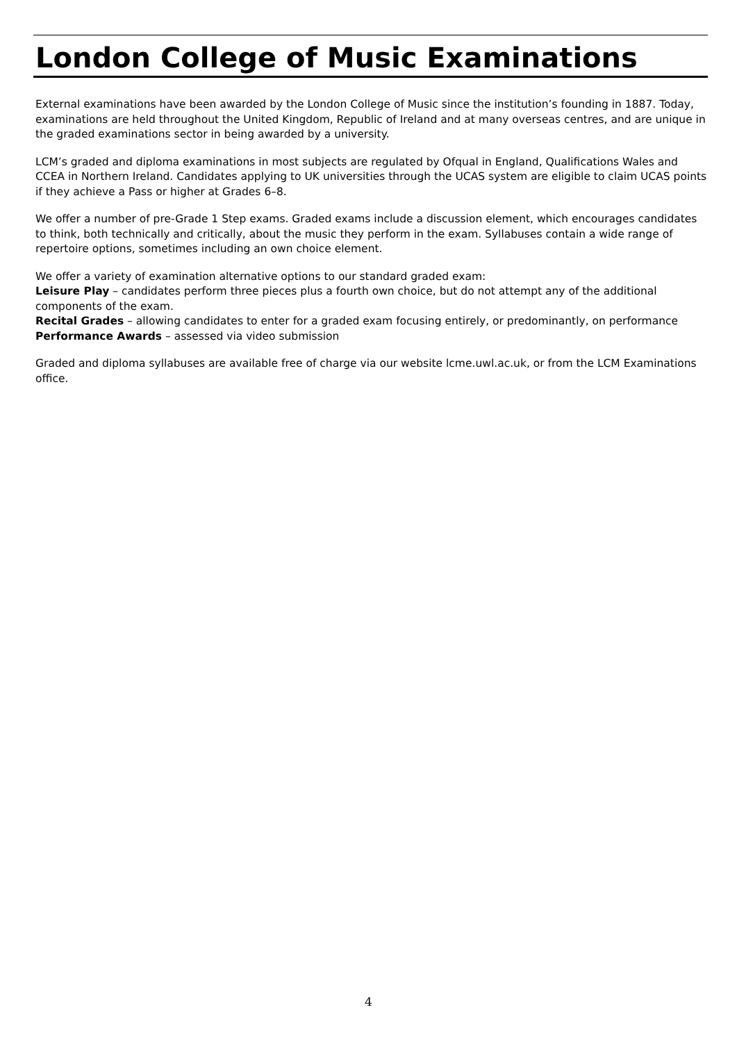London College of Music Examinations
External examinations have been awarded by the London College of Music since the institution’s founding in 1887. Today, examinations are held throughout the United Kingdom, Republic of Ireland and at many overseas centres, and are unique in the graded examinations sector in being awarded by a university.
LCM’s graded and diploma examinations in most subjects are regulated by Ofqual in England, Qualifications Wales and CCEA in Northern Ireland. Candidates applying to UK universities through the UCAS system are eligible to claim UCAS points if they achieve a Pass or higher at Grades 6–8.
We offer a number of pre-Grade 1 Step exams. Graded exams include a discussion element, which encourages candidates to think, both technically and critically, about the music they perform in the exam. Syllabuses contain a wide range of repertoire options, sometimes including an own choice element.
We offer a variety of examination alternative options to our standard graded exam:
Leisure Play – candidates perform three pieces plus a fourth own choice, but do not attempt any of the additional components of the exam.
Recital Grades – allowing candidates to enter for a graded exam focusing entirely, or predominantly, on performance
Performance Awards – assessed via video submission
Graded and diploma syllabuses are available free of charge via our website lcme.uwl.ac.uk, or from the LCM Examinations office.
4